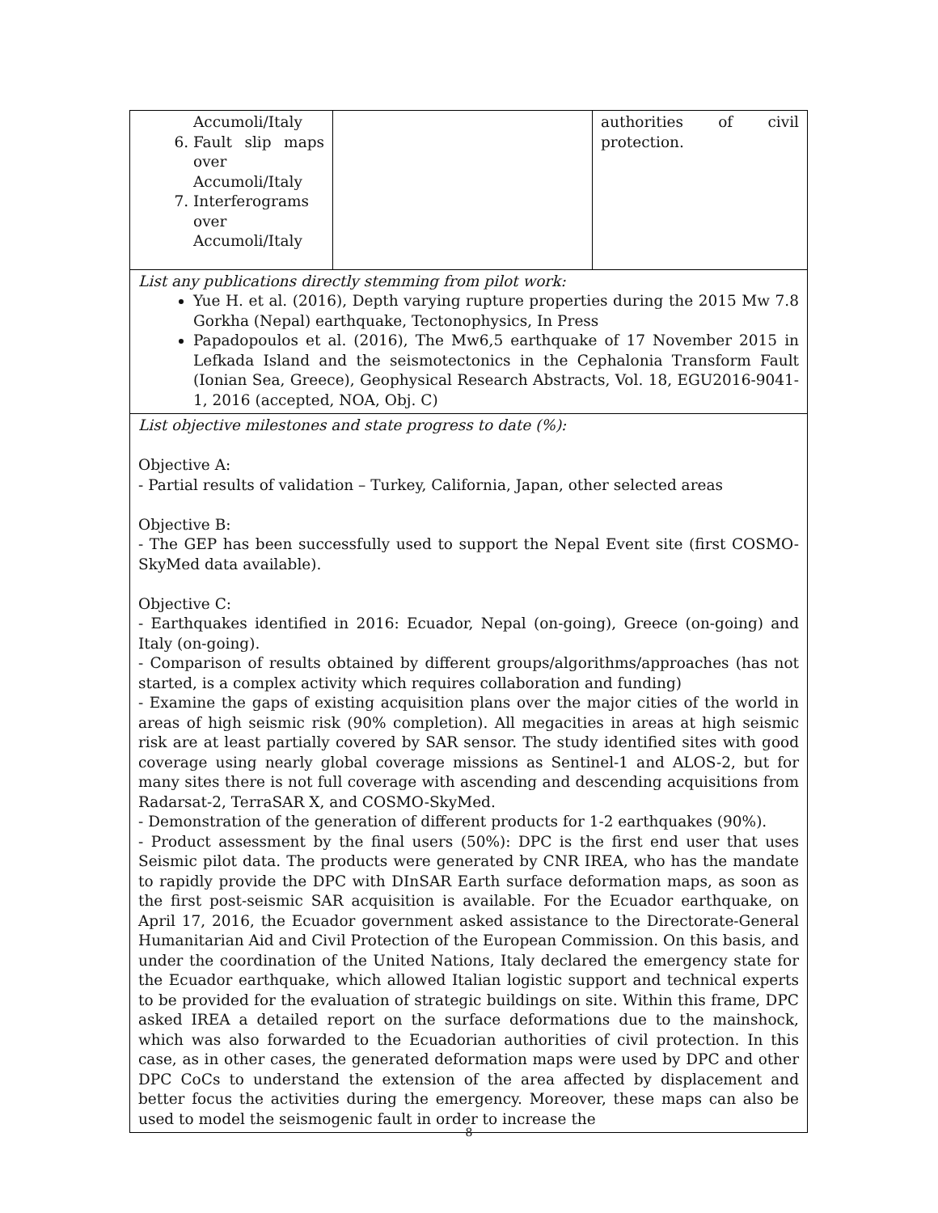| Accumoli/Italy 6. Fault slip maps over Accumoli/Italy 7. Interferograms over Accumoli/Italy | | authorities of civil protection. |
| List any publications directly stemming from pilot work: Yue H. et al. (2016), Depth varying rupture properties during the 2015 Mw 7.8 Gorkha (Nepal) earthquake, Tectonophysics, In Press Papadopoulos et al. (2016), The Mw6,5 earthquake of 17 November 2015 in Lefkada Island and the seismotectonics in the Cephalonia Transform Fault (Ionian Sea, Greece), Geophysical Research Abstracts, Vol. 18, EGU2016-9041-1, 2016 (accepted, NOA, Obj. C) | | |
| List objective milestones and state progress to date (%): Objective A: - Partial results of validation – Turkey, California, Japan, other selected areas Objective B: - The GEP has been successfully used to support the Nepal Event site (first COSMO-SkyMed data available). Objective C: - Earthquakes identified in 2016: Ecuador, Nepal (on-going), Greece (on-going) and Italy (on-going). - Comparison of results obtained by different groups/algorithms/approaches (has not started, is a complex activity which requires collaboration and funding) - Examine the gaps of existing acquisition plans over the major cities of the world in areas of high seismic risk (90% completion). All megacities in areas at high seismic risk are at least partially covered by SAR sensor. The study identified sites with good coverage using nearly global coverage missions as Sentinel-1 and ALOS-2, but for many sites there is not full coverage with ascending and descending acquisitions from Radarsat-2, TerraSAR X, and COSMO-SkyMed. - Demonstration of the generation of different products for 1-2 earthquakes (90%). - Product assessment by the final users (50%): DPC is the first end user that uses Seismic pilot data. The products were generated by CNR IREA, who has the mandate to rapidly provide the DPC with DInSAR Earth surface deformation maps, as soon as the first post-seismic SAR acquisition is available. For the Ecuador earthquake, on April 17, 2016, the Ecuador government asked assistance to the Directorate-General Humanitarian Aid and Civil Protection of the European Commission. On this basis, and under the coordination of the United Nations, Italy declared the emergency state for the Ecuador earthquake, which allowed Italian logistic support and technical experts to be provided for the evaluation of strategic buildings on site. Within this frame, DPC asked IREA a detailed report on the surface deformations due to the mainshock, which was also forwarded to the Ecuadorian authorities of civil protection. In this case, as in other cases, the generated deformation maps were used by DPC and other DPC CoCs to understand the extension of the area affected by displacement and better focus the activities during the emergency. Moreover, these maps can also be used to model the seismogenic fault in order to increase the | | |
8